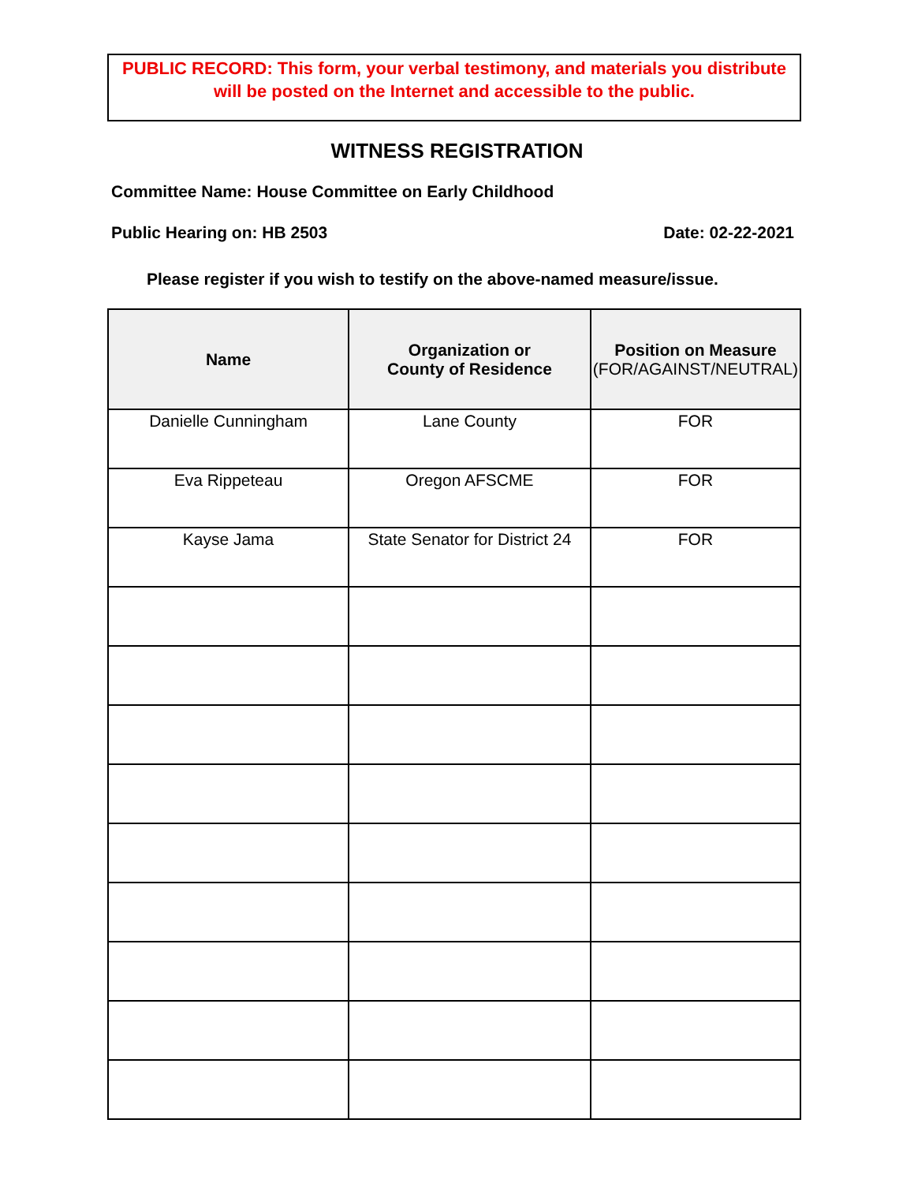PUBLIC RECORD: This form, your verbal testimony, and materials you distribute will be posted on the Internet and accessible to the public.
WITNESS REGISTRATION
Committee Name: House Committee on Early Childhood
Public Hearing on: HB 2503 Date: 02-22-2021
Please register if you wish to testify on the above-named measure/issue.
| Name | Organization or County of Residence | Position on Measure (FOR/AGAINST/NEUTRAL) |
| --- | --- | --- |
| Danielle Cunningham | Lane County | FOR |
| Eva Rippeteau | Oregon AFSCME | FOR |
| Kayse Jama | State Senator for District 24 | FOR |